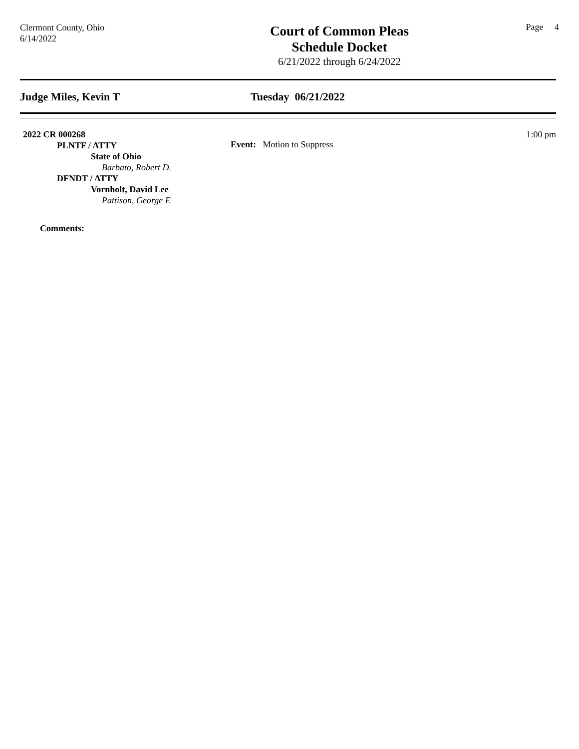Clermont County, Ohio
6/14/2022
Court of Common Pleas
Schedule Docket
6/21/2022 through 6/24/2022
Page 4
Judge Miles, Kevin T Tuesday 06/21/2022
2022 CR 000268
Event: Motion to Suppress
1:00 pm
PLNTF / ATTY
State of Ohio
Barbato, Robert D.
DFNDT / ATTY
Vornholt, David Lee
Pattison, George E
Comments: